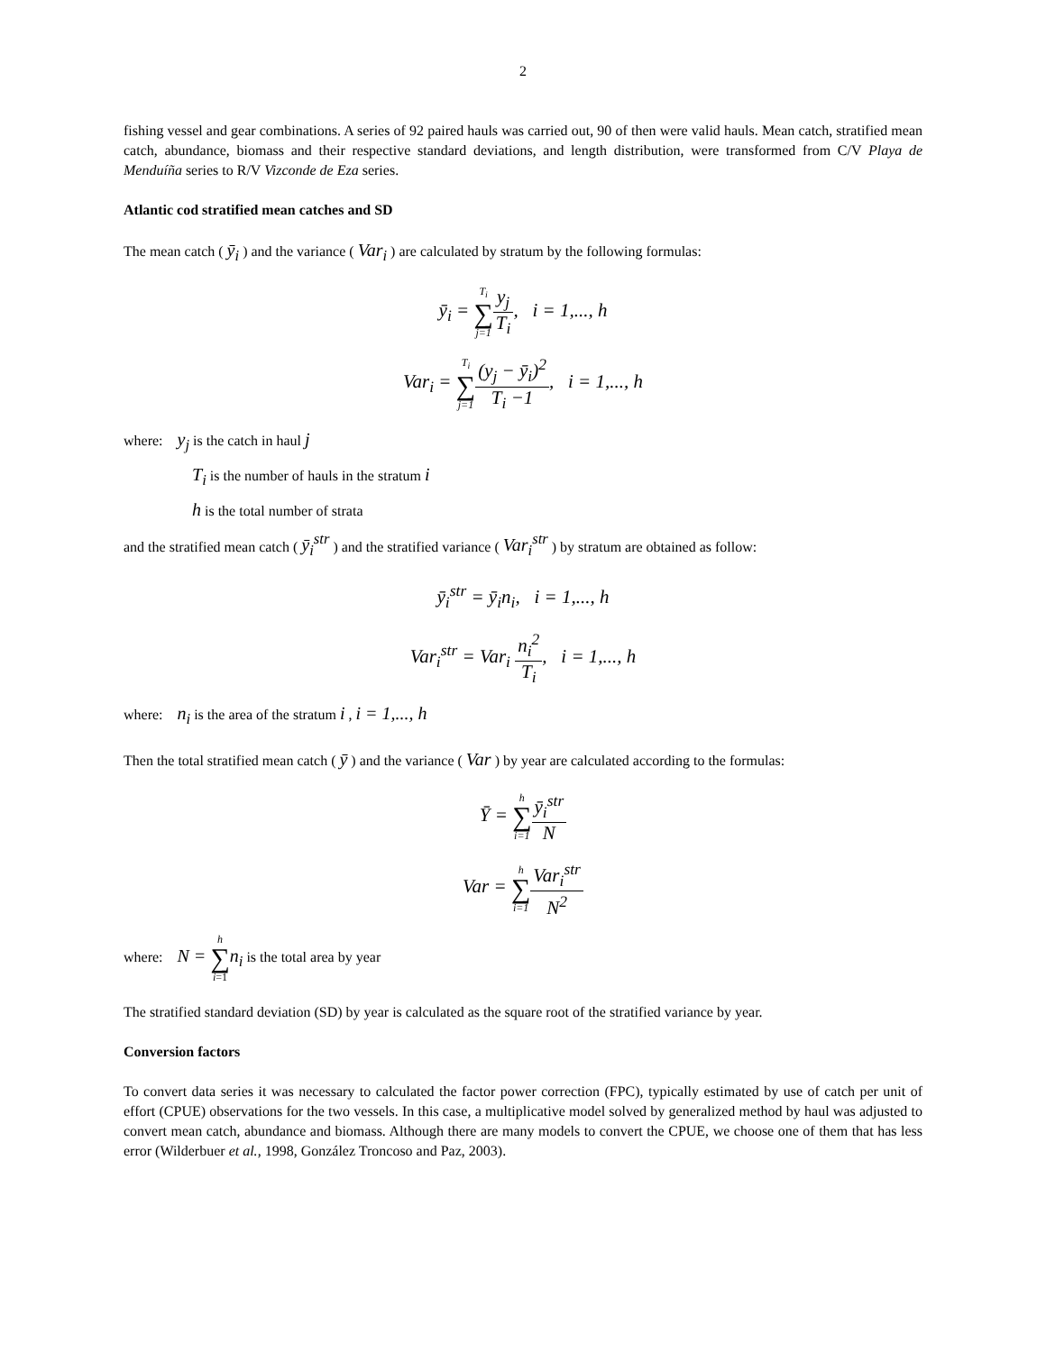2
fishing vessel and gear combinations. A series of 92 paired hauls was carried out, 90 of then were valid hauls. Mean catch, stratified mean catch, abundance, biomass and their respective standard deviations, and length distribution, were transformed from C/V Playa de Menduíña series to R/V Vizconde de Eza series.
Atlantic cod stratified mean catches and SD
The mean catch ( ȳ<sub>i</sub> ) and the variance ( Var<sub>i</sub> ) are calculated by stratum by the following formulas:
ȳ<sub>i</sub> = T<sub>i</sub> ∑ j=1 y<sub>j</sub> T<sub>i</sub>, i = 1,..., h
Var<sub>i</sub> = T<sub>i</sub> ∑ j=1(y<sub>j</sub> − ȳ<sub>i</sub>)<sup>2</sup> T<sub>i</sub> −1, i = 1,..., h
where: y<sub>j</sub> is the catch in haul j
T<sub>i</sub> is the number of hauls in the stratum i
h is the total number of strata
and the stratified mean catch ( ȳ<sub>i</sub><sup>str</sup> ) and the stratified variance ( Var<sub>i</sub><sup>str</sup> ) by stratum are obtained as follow:
ȳ<sub>i</sub><sup>str</sup> = ȳ<sub>i</sub>n<sub>i</sub>, i = 1,..., h
Var<sub>i</sub><sup>str</sup> = Var<sub>i</sub> n<sub>i</sub><sup>2</sup> T<sub>i</sub>, i = 1,..., h
where: n<sub>i</sub> is the area of the stratum i , i = 1,..., h
Then the total stratified mean catch ( ȳ ) and the variance ( Var ) by year are calculated according to the formulas:
Ȳ = h ∑ i=1 ȳ<sub>i</sub><sup>str</sup> N
Var = h ∑ i=1 Var<sub>i</sub><sup>str</sup> N<sup>2</sup>
where: N = h ∑ i=1 n<sub>i</sub> is the total area by year
The stratified standard deviation (SD) by year is calculated as the square root of the stratified variance by year.
Conversion factors
To convert data series it was necessary to calculated the factor power correction (FPC), typically estimated by use of catch per unit of effort (CPUE) observations for the two vessels. In this case, a multiplicative model solved by generalized method by haul was adjusted to convert mean catch, abundance and biomass. Although there are many models to convert the CPUE, we choose one of them that has less error (Wilderbuer et al., 1998, González Troncoso and Paz, 2003).